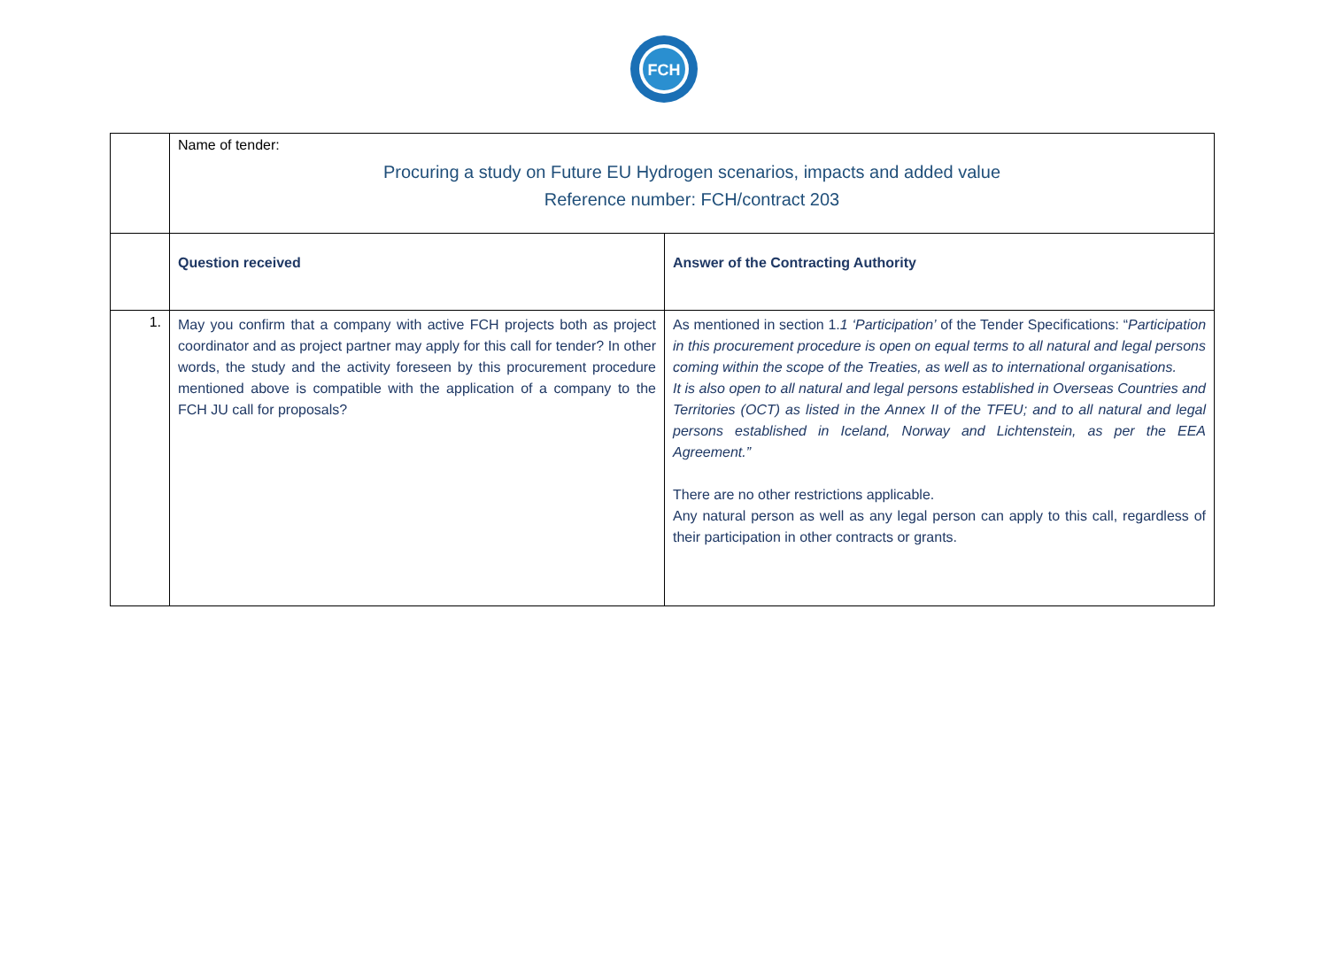FCH
| | Name of tender: Procuring a study on Future EU Hydrogen scenarios, impacts and added value Reference number: FCH/contract 203 | |
| | Question received | Answer of the Contracting Authority |
| 1. | May you confirm that a company with active FCH projects both as project coordinator and as project partner may apply for this call for tender? In other words, the study and the activity foreseen by this procurement procedure mentioned above is compatible with the application of a company to the FCH JU call for proposals? | As mentioned in section 1. 1 ‘Participation’ of the Tender Specifications: “ Participation in this procurement procedure is open on equal terms to all natural and legal persons coming within the scope of the Treaties, as well as to international organisations. It is also open to all natural and legal persons established in Overseas Countries and Territories (OCT) as listed in the Annex II of the TFEU; and to all natural and legal persons established in Iceland, Norway and Lichtenstein, as per the EEA Agreement.” There are no other restrictions applicable. Any natural person as well as any legal person can apply to this call, regardless of their participation in other contracts or grants. |